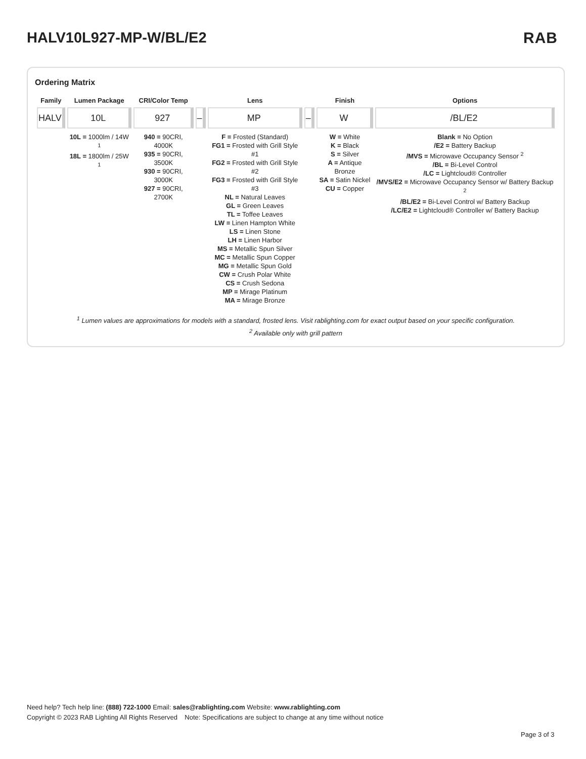HALV10L927-MP-W/BL/E2 RAB
Ordering Matrix
| Family | Lumen Package | CRI/Color Temp | | Lens | | Finish | Options |
| --- | --- | --- | --- | --- | --- | --- | --- |
| HALV | 10L | 927 | – | MP | – | W | /BL/E2 |
| | 10L = 1000lm / 14W <sup>1</sup> 18L = 1800lm / 25W <sup>1</sup> | 940 = 90CRI, 4000K 935 = 90CRI, 3500K 930 = 90CRI, 3000K 927 = 90CRI, 2700K | | F = Frosted (Standard) FG1 = Frosted with Grill Style #1 FG2 = Frosted with Grill Style #2 FG3 = Frosted with Grill Style #3 NL = Natural Leaves GL = Green Leaves TL = Toffee Leaves LW = Linen Hampton White LS = Linen Stone LH = Linen Harbor MS = Metallic Spun Silver MC = Metallic Spun Copper MG = Metallic Spun Gold CW = Crush Polar White CS = Crush Sedona MP = Mirage Platinum MA = Mirage Bronze | | W = White K = Black S = Silver A = Antique Bronze SA = Satin Nickel CU = Copper | Blank = No Option /E2 = Battery Backup /MVS = Microwave Occupancy Sensor <sup>2</sup> /BL = Bi-Level Control /LC = Lightcloud® Controller /MVS/E2 = Microwave Occupancy Sensor w/ Battery Backup <sup>2</sup> /BL/E2 = Bi-Level Control w/ Battery Backup /LC/E2 = Lightcloud® Controller w/ Battery Backup |
<sup>1</sup> Lumen values are approximations for models with a standard, frosted lens. Visit rablighting.com for exact output based on your specific configuration.
<sup>2</sup> Available only with grill pattern
Need help? Tech help line: (888) 722-1000 Email: sales@rablighting.com Website: www.rablighting.com
Copyright © 2023 RAB Lighting All Rights Reserved Note: Specifications are subject to change at any time without notice
Page 3 of 3